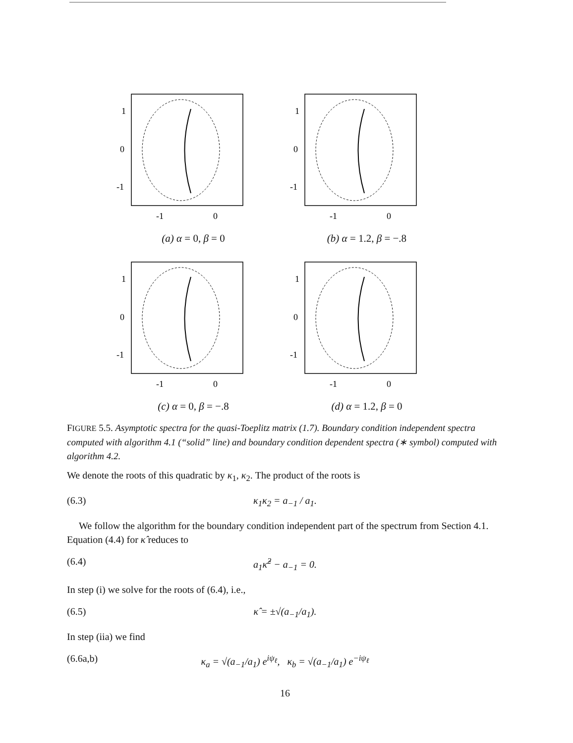1
0
-1
-1
0
(a) α = 0, β = 0
1
0
-1
-1
0
(b) α = 1.2, β = −.8
1
0
-1
-1
0
(c) α = 0, β = −.8
1
0
-1
-1
0
(d) α = 1.2, β = 0
FIGURE 5.5. Asymptotic spectra for the quasi-Toeplitz matrix (1.7). Boundary condition independent spectra computed with algorithm 4.1 (“solid” line) and boundary condition dependent spectra (∗ symbol) computed with algorithm 4.2.
We denote the roots of this quadratic by κ<sub>1</sub>, κ<sub>2</sub>. The product of the roots is
(6.3) κ<sub>1</sub>κ<sub>2</sub> = a<sub>−1</sub> / a<sub>1</sub>.
We follow the algorithm for the boundary condition independent part of the spectrum from Section 4.1. Equation (4.4) for κ̂ reduces to
(6.4) a<sub>1</sub>κ̂<sup>2</sup> − a<sub>−1</sub> = 0.
In step (i) we solve for the roots of (6.4), i.e.,
(6.5) κ̂ = ±√(a<sub>−1</sub>/a<sub>1</sub>).
In step (iia) we find
(6.6a,b) κ<sub>a</sub> = √(a<sub>−1</sub>/a<sub>1</sub>) e<sup>iψ<sub>ℓ</sub></sup>, κ<sub>b</sub> = √(a<sub>−1</sub>/a<sub>1</sub>) e<sup>−iψ<sub>ℓ</sub></sup>
16